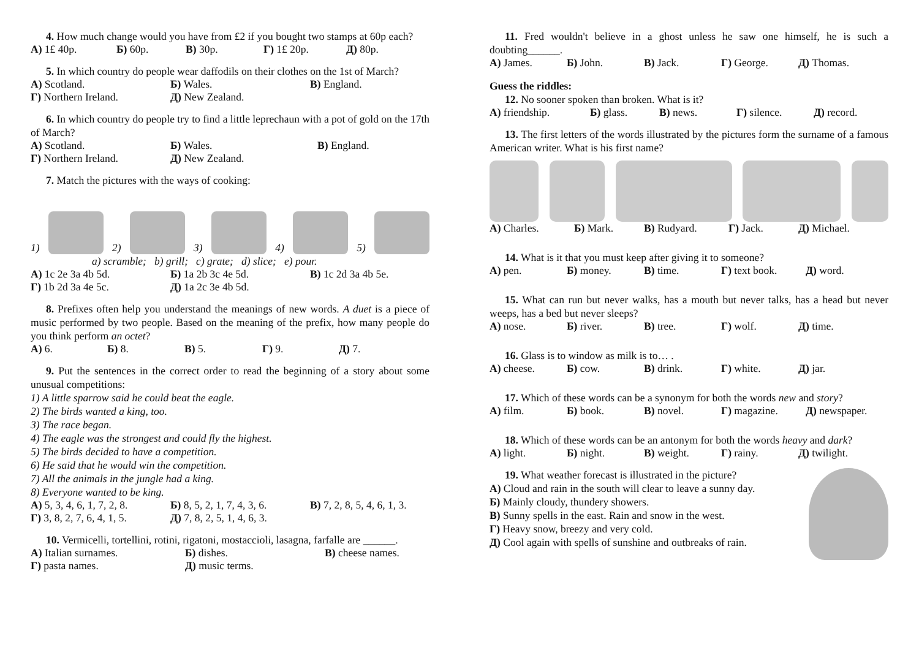4. How much change would you have from £2 if you bought two stamps at 60p each?
А) 1£ 40p. Б) 60p. В) 30p. Г) 1£ 20p. Д) 80p.
5. In which country do people wear daffodils on their clothes on the 1st of March?
А) Scotland. Б) Wales. В) England.
Г) Northern Ireland. Д) New Zealand.
6. In which country do people try to find a little leprechaun with a pot of gold on the 17th of March?
А) Scotland. Б) Wales. В) England.
Г) Northern Ireland. Д) New Zealand.
7. Match the pictures with the ways of cooking:
1)
2)
3)
4)
5)
a) scramble; b) grill; c) grate; d) slice; e) pour.
А) 1c 2e 3a 4b 5d. Б) 1a 2b 3c 4e 5d. В) 1c 2d 3a 4b 5e.
Г) 1b 2d 3a 4e 5c. Д) 1a 2c 3e 4b 5d.
8. Prefixes often help you understand the meanings of new words. A duet is a piece of music performed by two people. Based on the meaning of the prefix, how many people do you think perform an octet?
А) 6. Б) 8. В) 5. Г) 9. Д) 7.
9. Put the sentences in the correct order to read the beginning of a story about some unusual competitions:
1) A little sparrow said he could beat the eagle.
2) The birds wanted a king, too.
3) The race began.
4) The eagle was the strongest and could fly the highest.
5) The birds decided to have a competition.
6) He said that he would win the competition.
7) All the animals in the jungle had a king.
8) Everyone wanted to be king.
А) 5, 3, 4, 6, 1, 7, 2, 8. Б) 8, 5, 2, 1, 7, 4, 3, 6. В) 7, 2, 8, 5, 4, 6, 1, 3.
Г) 3, 8, 2, 7, 6, 4, 1, 5. Д) 7, 8, 2, 5, 1, 4, 6, 3.
10. Vermicelli, tortellini, rotini, rigatoni, mostaccioli, lasagna, farfalle are ______.
А) Italian surnames. Б) dishes. В) cheese names.
Г) pasta names. Д) music terms.
11. Fred wouldn't believe in a ghost unless he saw one himself, he is such a doubting______.
А) James. Б) John. В) Jack. Г) George. Д) Thomas.
Guess the riddles:
12. No sooner spoken than broken. What is it?
А) friendship. Б) glass. В) news. Г) silence. Д) record.
13. The first letters of the words illustrated by the pictures form the surname of a famous American writer. What is his first name?
А) Charles. Б) Mark. В) Rudyard. Г) Jack. Д) Michael.
14. What is it that you must keep after giving it to someone?
А) pen. Б) money. В) time. Г) text book. Д) word.
15. What can run but never walks, has a mouth but never talks, has a head but never weeps, has a bed but never sleeps?
А) nose. Б) river. В) tree. Г) wolf. Д) time.
16. Glass is to window as milk is to… .
А) cheese. Б) cow. В) drink. Г) white. Д) jar.
17. Which of these words can be a synonym for both the words new and story?
А) film. Б) book. В) novel. Г) magazine. Д) newspaper.
18. Which of these words can be an antonym for both the words heavy and dark?
А) light. Б) night. В) weight. Г) rainy. Д) twilight.
19. What weather forecast is illustrated in the picture?
А) Cloud and rain in the south will clear to leave a sunny day.
Б) Mainly cloudy, thundery showers.
В) Sunny spells in the east. Rain and snow in the west.
Г) Heavy snow, breezy and very cold.
Д) Cool again with spells of sunshine and outbreaks of rain.